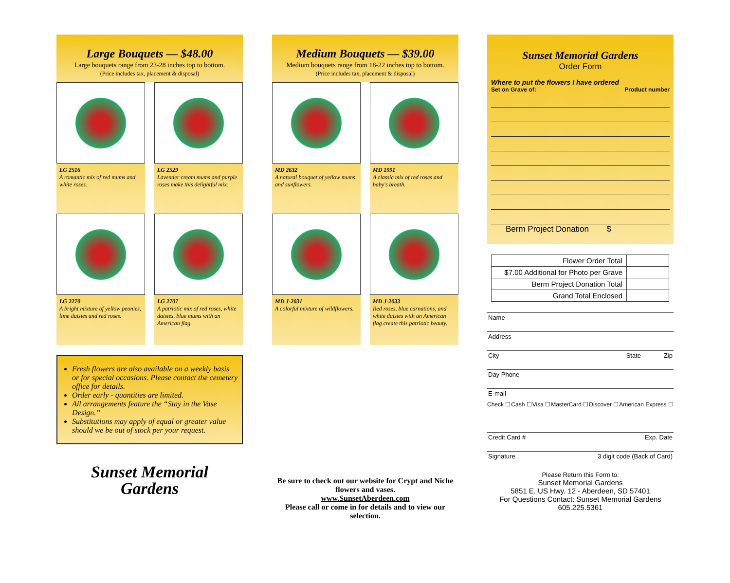Large Bouquets — $48.00
Large bouquets range from 23-28 inches top to bottom.
(Price includes tax, placement & disposal)
LG 2516
A romantic mix of red mums and white roses.
LG 2529
Lavender cream mums and purple roses make this delightful mix.
LG 2270
A bright mixture of yellow peonies, lime daisies and red roses.
LG 2707
A patriotic mix of red roses, white daisies, blue mums with an American flag.
Fresh flowers are also available on a weekly basis or for special occasions. Please contact the cemetery office for details.
Order early - quantities are limited.
All arrangements feature the “Stay in the Vase Design.”
Substitutions may apply of equal or greater value should we be out of stock per your request.
Sunset Memorial
Gardens
Medium Bouquets — $39.00
Medium bouquets range from 18-22 inches top to bottom.
(Price includes tax, placement & disposal)
MD 2632
A natural bouquet of yellow mums and sunflowers.
MD 1991
A classic mix of red roses and baby's breath.
MD J-2031
A colorful mixture of wildflowers.
MD J-2033
Red roses, blue carnations, and white daisies with an American flag create this patriotic beauty.
Be sure to check out our website for Crypt and Niche flowers and vases.
www.SunsetAberdeen.com
Please call or come in for details and to view our selection.
Sunset Memorial Gardens
Order Form
Where to put the flowers I have ordered
Set on Grave of: Product number
Berm Project Donation $
| Flower Order Total | |
| $7.00 Additional for Photo per Grave | |
| Berm Project Donation Total | |
| Grand Total Enclosed | |
Name
Address
City State Zip
Day Phone
E-mail
Check ☐ Cash ☐ Visa ☐ MasterCard ☐ Discover ☐ American Express ☐
Credit Card # Exp. Date
Signature 3 digit code (Back of Card)
Please Return this Form to:
Sunset Memorial Gardens
5851 E. US Hwy. 12 - Aberdeen, SD 57401
For Questions Contact: Sunset Memorial Gardens
605.225.5361